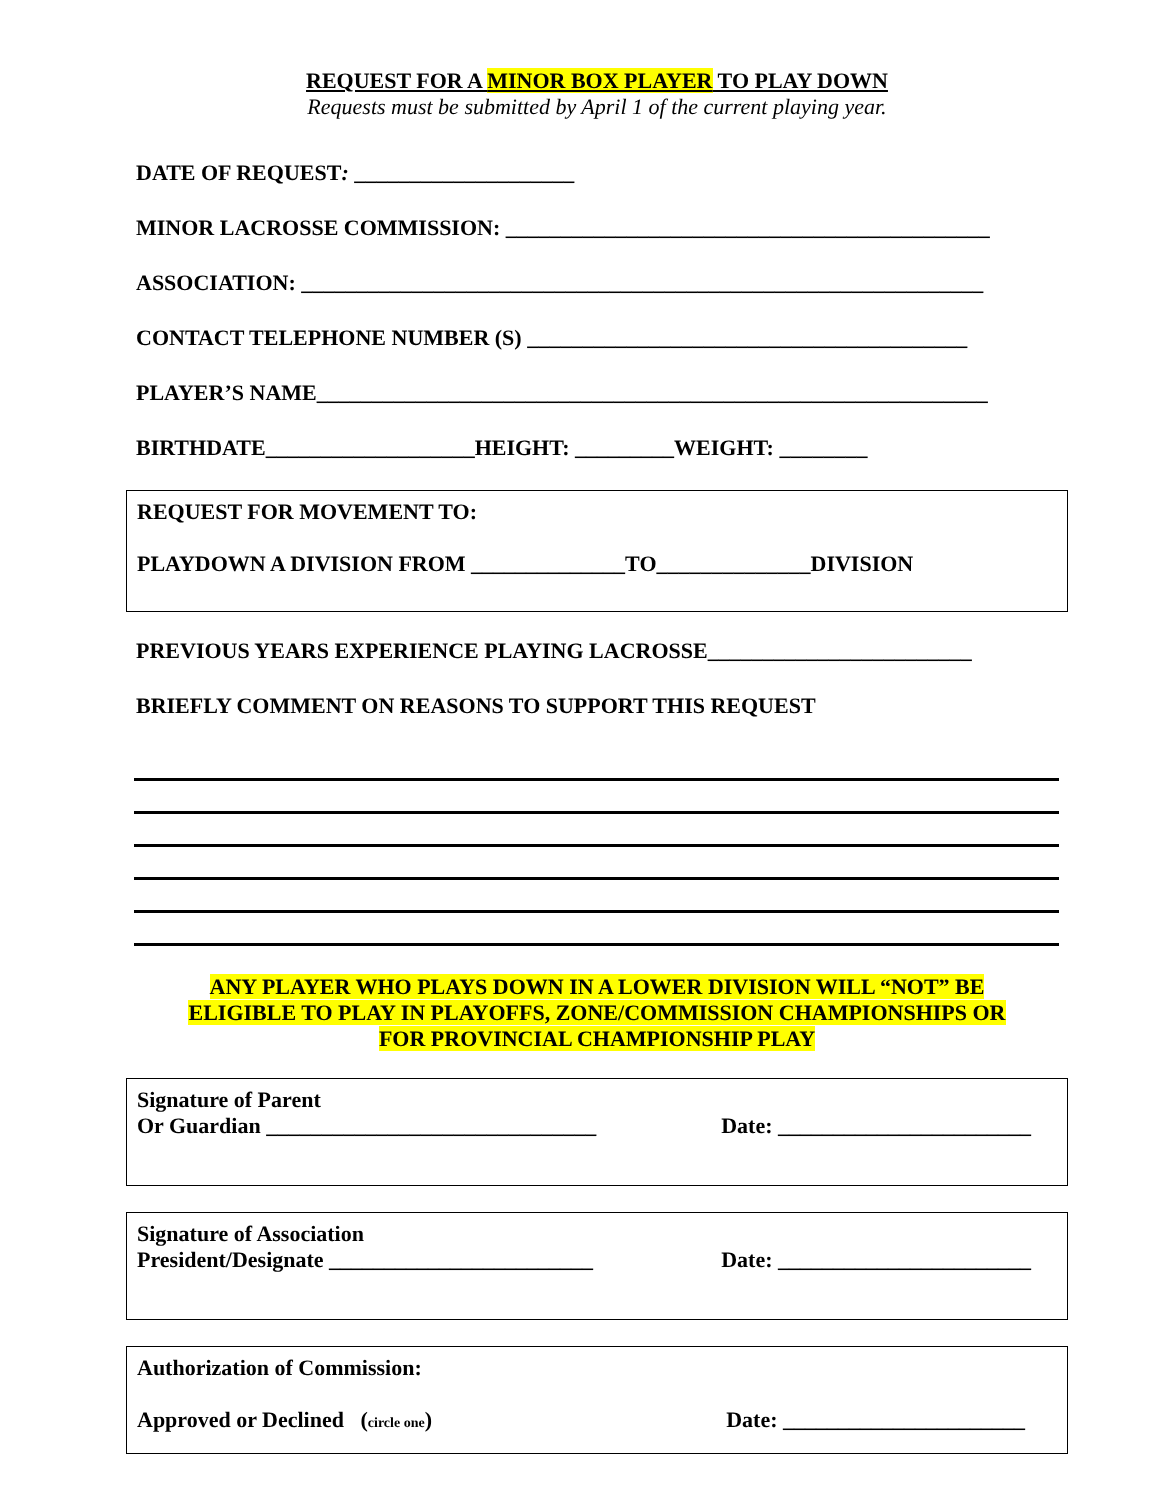REQUEST FOR A MINOR BOX PLAYER TO PLAY DOWN
Requests must be submitted by April 1 of the current playing year.
DATE OF REQUEST: ____________________
MINOR LACROSSE COMMISSION: ____________________________________________
ASSOCIATION: ______________________________________________________________
CONTACT TELEPHONE NUMBER (S) ________________________________________
PLAYER’S NAME_____________________________________________________________
BIRTHDATE___________________HEIGHT: _________WEIGHT: ________
REQUEST FOR MOVEMENT TO:
PLAYDOWN A DIVISION FROM ______________TO______________DIVISION
PREVIOUS YEARS EXPERIENCE PLAYING LACROSSE________________________
BRIEFLY COMMENT ON REASONS TO SUPPORT THIS REQUEST
ANY PLAYER WHO PLAYS DOWN IN A LOWER DIVISION WILL “NOT” BE
ELIGIBLE TO PLAY IN PLAYOFFS, ZONE/COMMISSION CHAMPIONSHIPS OR
FOR PROVINCIAL CHAMPIONSHIP PLAY
Signature of Parent
Or Guardian ______________________________ Date: _______________________
Signature of Association
President/Designate ________________________ Date: _______________________
Authorization of Commission:
Approved or Declined (circle one) Date: ______________________